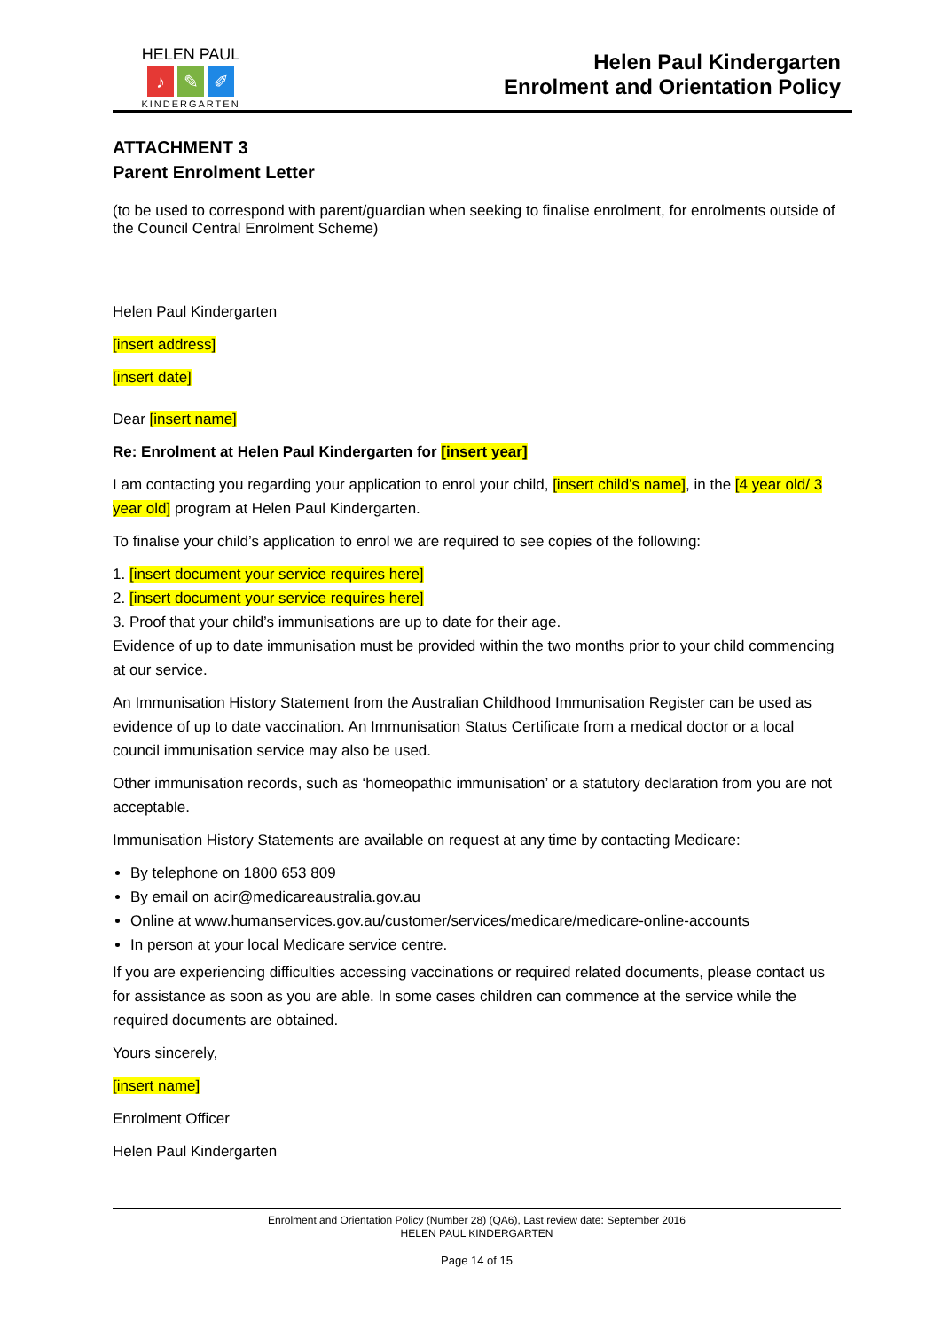HELEN PAUL
♪ ✎ ✐
KINDERGARTEN
Helen Paul Kindergarten
Enrolment and Orientation Policy
ATTACHMENT 3
Parent Enrolment Letter
(to be used to correspond with parent/guardian when seeking to finalise enrolment, for enrolments outside of the Council Central Enrolment Scheme)
Helen Paul Kindergarten
[insert address]
[insert date]
Dear [insert name]
Re: Enrolment at Helen Paul Kindergarten for [insert year]
I am contacting you regarding your application to enrol your child, [insert child’s name], in the [4 year old/ 3 year old] program at Helen Paul Kindergarten.
To finalise your child’s application to enrol we are required to see copies of the following:
1. [insert document your service requires here]
2. [insert document your service requires here]
3. Proof that your child’s immunisations are up to date for their age.
Evidence of up to date immunisation must be provided within the two months prior to your child commencing at our service.
An Immunisation History Statement from the Australian Childhood Immunisation Register can be used as evidence of up to date vaccination. An Immunisation Status Certificate from a medical doctor or a local council immunisation service may also be used.
Other immunisation records, such as ‘homeopathic immunisation’ or a statutory declaration from you are not acceptable.
Immunisation History Statements are available on request at any time by contacting Medicare:
By telephone on 1800 653 809
By email on acir@medicareaustralia.gov.au
Online at www.humanservices.gov.au/customer/services/medicare/medicare-online-accounts
In person at your local Medicare service centre.
If you are experiencing difficulties accessing vaccinations or required related documents, please contact us for assistance as soon as you are able. In some cases children can commence at the service while the required documents are obtained.
Yours sincerely,
[insert name]
Enrolment Officer
Helen Paul Kindergarten
Enrolment and Orientation Policy (Number 28) (QA6), Last review date: September 2016
HELEN PAUL KINDERGARTEN
Page 14 of 15